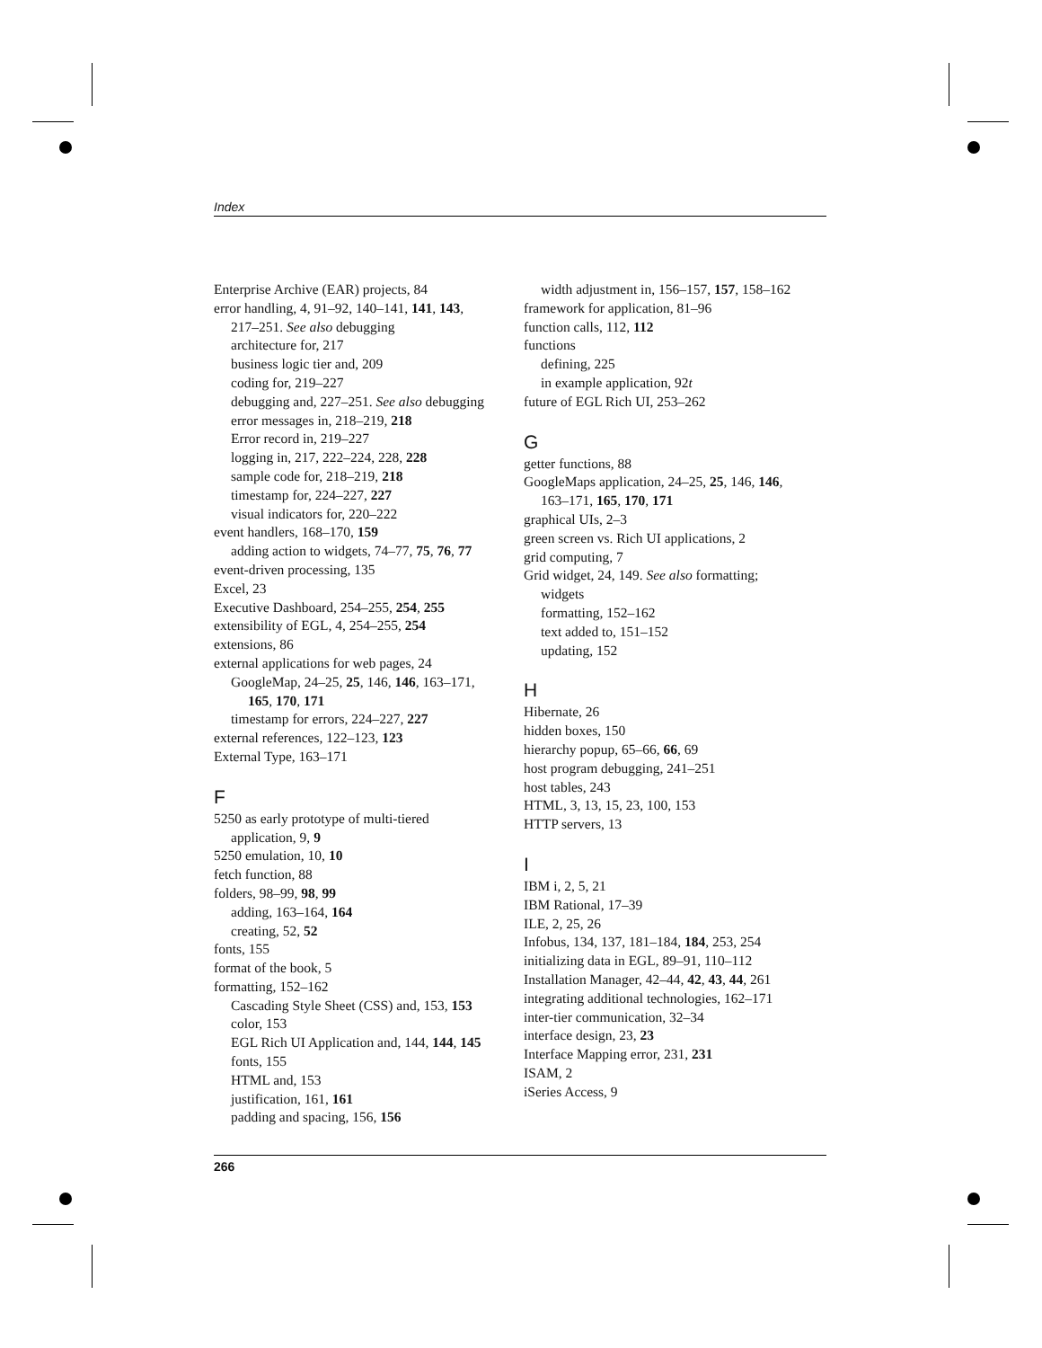Index
Enterprise Archive (EAR) projects, 84
error handling, 4, 91–92, 140–141, 141, 143,
217–251. See also debugging
architecture for, 217
business logic tier and, 209
coding for, 219–227
debugging and, 227–251. See also debugging
error messages in, 218–219, 218
Error record in, 219–227
logging in, 217, 222–224, 228, 228
sample code for, 218–219, 218
timestamp for, 224–227, 227
visual indicators for, 220–222
event handlers, 168–170, 159
adding action to widgets, 74–77, 75, 76, 77
event-driven processing, 135
Excel, 23
Executive Dashboard, 254–255, 254, 255
extensibility of EGL, 4, 254–255, 254
extensions, 86
external applications for web pages, 24
GoogleMap, 24–25, 25, 146, 146, 163–171,
165, 170, 171
timestamp for errors, 224–227, 227
external references, 122–123, 123
External Type, 163–171
F
5250 as early prototype of multi-tiered
application, 9, 9
5250 emulation, 10, 10
fetch function, 88
folders, 98–99, 98, 99
adding, 163–164, 164
creating, 52, 52
fonts, 155
format of the book, 5
formatting, 152–162
Cascading Style Sheet (CSS) and, 153, 153
color, 153
EGL Rich UI Application and, 144, 144, 145
fonts, 155
HTML and, 153
justification, 161, 161
padding and spacing, 156, 156
width adjustment in, 156–157, 157, 158–162
framework for application, 81–96
function calls, 112, 112
functions
defining, 225
in example application, 92t
future of EGL Rich UI, 253–262
G
getter functions, 88
GoogleMaps application, 24–25, 25, 146, 146,
163–171, 165, 170, 171
graphical UIs, 2–3
green screen vs. Rich UI applications, 2
grid computing, 7
Grid widget, 24, 149. See also formatting;
widgets
formatting, 152–162
text added to, 151–152
updating, 152
H
Hibernate, 26
hidden boxes, 150
hierarchy popup, 65–66, 66, 69
host program debugging, 241–251
host tables, 243
HTML, 3, 13, 15, 23, 100, 153
HTTP servers, 13
I
IBM i, 2, 5, 21
IBM Rational, 17–39
ILE, 2, 25, 26
Infobus, 134, 137, 181–184, 184, 253, 254
initializing data in EGL, 89–91, 110–112
Installation Manager, 42–44, 42, 43, 44, 261
integrating additional technologies, 162–171
inter-tier communication, 32–34
interface design, 23, 23
Interface Mapping error, 231, 231
ISAM, 2
iSeries Access, 9
266